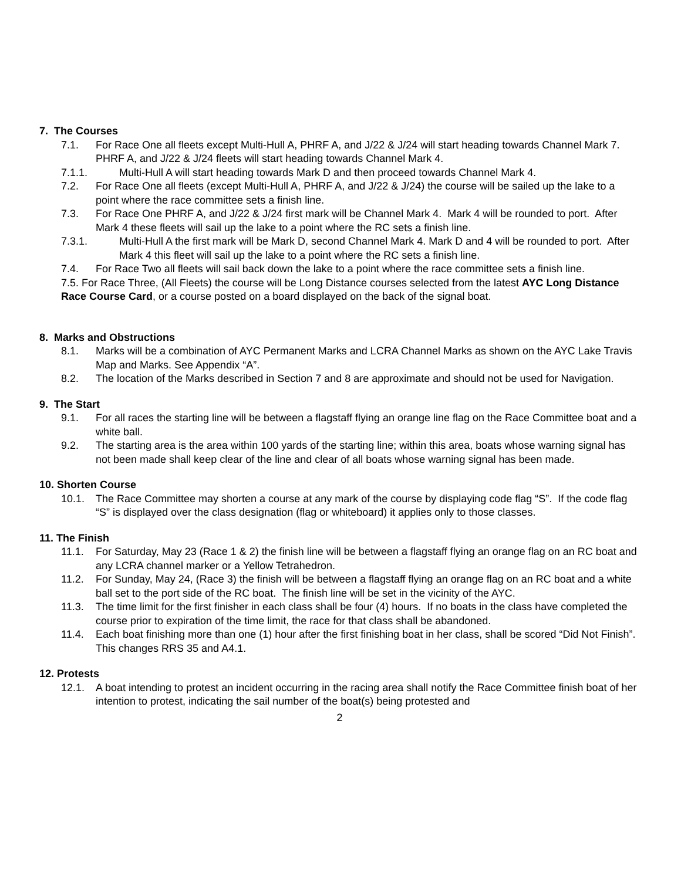7. The Courses
7.1. For Race One all fleets except Multi-Hull A, PHRF A, and J/22 & J/24 will start heading towards Channel Mark 7. PHRF A, and J/22 & J/24 fleets will start heading towards Channel Mark 4.
7.1.1. Multi-Hull A will start heading towards Mark D and then proceed towards Channel Mark 4.
7.2. For Race One all fleets (except Multi-Hull A, PHRF A, and J/22 & J/24) the course will be sailed up the lake to a point where the race committee sets a finish line.
7.3. For Race One PHRF A, and J/22 & J/24 first mark will be Channel Mark 4. Mark 4 will be rounded to port. After Mark 4 these fleets will sail up the lake to a point where the RC sets a finish line.
7.3.1. Multi-Hull A the first mark will be Mark D, second Channel Mark 4. Mark D and 4 will be rounded to port. After Mark 4 this fleet will sail up the lake to a point where the RC sets a finish line.
7.4. For Race Two all fleets will sail back down the lake to a point where the race committee sets a finish line.
7.5. For Race Three, (All Fleets) the course will be Long Distance courses selected from the latest AYC Long Distance Race Course Card, or a course posted on a board displayed on the back of the signal boat.
8. Marks and Obstructions
8.1. Marks will be a combination of AYC Permanent Marks and LCRA Channel Marks as shown on the AYC Lake Travis Map and Marks. See Appendix “A”.
8.2. The location of the Marks described in Section 7 and 8 are approximate and should not be used for Navigation.
9. The Start
9.1. For all races the starting line will be between a flagstaff flying an orange line flag on the Race Committee boat and a white ball.
9.2. The starting area is the area within 100 yards of the starting line; within this area, boats whose warning signal has not been made shall keep clear of the line and clear of all boats whose warning signal has been made.
10. Shorten Course
10.1. The Race Committee may shorten a course at any mark of the course by displaying code flag “S”. If the code flag “S” is displayed over the class designation (flag or whiteboard) it applies only to those classes.
11. The Finish
11.1. For Saturday, May 23 (Race 1 & 2) the finish line will be between a flagstaff flying an orange flag on an RC boat and any LCRA channel marker or a Yellow Tetrahedron.
11.2. For Sunday, May 24, (Race 3) the finish will be between a flagstaff flying an orange flag on an RC boat and a white ball set to the port side of the RC boat. The finish line will be set in the vicinity of the AYC.
11.3. The time limit for the first finisher in each class shall be four (4) hours. If no boats in the class have completed the course prior to expiration of the time limit, the race for that class shall be abandoned.
11.4. Each boat finishing more than one (1) hour after the first finishing boat in her class, shall be scored “Did Not Finish”. This changes RRS 35 and A4.1.
12. Protests
12.1. A boat intending to protest an incident occurring in the racing area shall notify the Race Committee finish boat of her intention to protest, indicating the sail number of the boat(s) being protested and
2